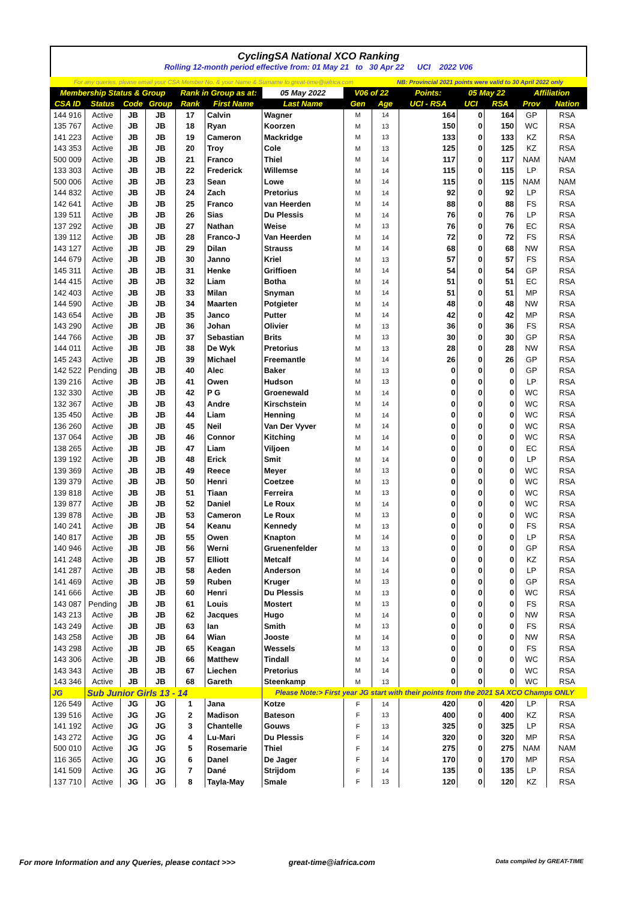CyclingSA National XCO Ranking
Rolling 12-month period effective from: 01 May 21 to 30 Apr 22 UCI 2022 V06
For any queries, please email your CSA Member No. & your Name & Surname to great-time@iafrica.com NB: Provincial 2021 points were valid to 30 April 2022 only
| Membership Status & Group | | | | Rank in Group as at: | | 05 May 2022 | V06 of 22 | | Points: | 05 May 22 | | Affiliation | |
| --- | --- | --- | --- | --- | --- | --- | --- | --- | --- | --- | --- | --- | --- |
| CSA ID | Status | Code | Group | Rank | First Name | Last Name | Gen | Age | UCI - RSA | UCI | RSA | Prov | Nation |
| 144 916 | Active | JB | JB | 17 | Calvin | Wagner | M | 14 | 164 | 0 | 164 | GP | RSA |
| 135 767 | Active | JB | JB | 18 | Ryan | Koorzen | M | 13 | 150 | 0 | 150 | WC | RSA |
| 141 223 | Active | JB | JB | 19 | Cameron | Mackridge | M | 13 | 133 | 0 | 133 | KZ | RSA |
| 143 353 | Active | JB | JB | 20 | Troy | Cole | M | 13 | 125 | 0 | 125 | KZ | RSA |
| 500 009 | Active | JB | JB | 21 | Franco | Thiel | M | 14 | 117 | 0 | 117 | NAM | NAM |
| 133 303 | Active | JB | JB | 22 | Frederick | Willemse | M | 14 | 115 | 0 | 115 | LP | RSA |
| 500 006 | Active | JB | JB | 23 | Sean | Lowe | M | 14 | 115 | 0 | 115 | NAM | NAM |
| 144 832 | Active | JB | JB | 24 | Zach | Pretorius | M | 14 | 92 | 0 | 92 | LP | RSA |
| 142 641 | Active | JB | JB | 25 | Franco | van Heerden | M | 14 | 88 | 0 | 88 | FS | RSA |
| 139 511 | Active | JB | JB | 26 | Sias | Du Plessis | M | 14 | 76 | 0 | 76 | LP | RSA |
| 137 292 | Active | JB | JB | 27 | Nathan | Weise | M | 13 | 76 | 0 | 76 | EC | RSA |
| 139 112 | Active | JB | JB | 28 | Franco-J | Van Heerden | M | 14 | 72 | 0 | 72 | FS | RSA |
| 143 127 | Active | JB | JB | 29 | Dilan | Strauss | M | 14 | 68 | 0 | 68 | NW | RSA |
| 144 679 | Active | JB | JB | 30 | Janno | Kriel | M | 13 | 57 | 0 | 57 | FS | RSA |
| 145 311 | Active | JB | JB | 31 | Henke | Griffioen | M | 14 | 54 | 0 | 54 | GP | RSA |
| 144 415 | Active | JB | JB | 32 | Liam | Botha | M | 14 | 51 | 0 | 51 | EC | RSA |
| 142 403 | Active | JB | JB | 33 | Milan | Snyman | M | 14 | 51 | 0 | 51 | MP | RSA |
| 144 590 | Active | JB | JB | 34 | Maarten | Potgieter | M | 14 | 48 | 0 | 48 | NW | RSA |
| 143 654 | Active | JB | JB | 35 | Janco | Putter | M | 14 | 42 | 0 | 42 | MP | RSA |
| 143 290 | Active | JB | JB | 36 | Johan | Olivier | M | 13 | 36 | 0 | 36 | FS | RSA |
| 144 766 | Active | JB | JB | 37 | Sebastian | Brits | M | 13 | 30 | 0 | 30 | GP | RSA |
| 144 011 | Active | JB | JB | 38 | De Wyk | Pretorius | M | 13 | 28 | 0 | 28 | NW | RSA |
| 145 243 | Active | JB | JB | 39 | Michael | Freemantle | M | 14 | 26 | 0 | 26 | GP | RSA |
| 142 522 | Pending | JB | JB | 40 | Alec | Baker | M | 13 | 0 | 0 | 0 | GP | RSA |
| 139 216 | Active | JB | JB | 41 | Owen | Hudson | M | 13 | 0 | 0 | 0 | LP | RSA |
| 132 330 | Active | JB | JB | 42 | P G | Groenewald | M | 14 | 0 | 0 | 0 | WC | RSA |
| 132 367 | Active | JB | JB | 43 | Andre | Kirschstein | M | 14 | 0 | 0 | 0 | WC | RSA |
| 135 450 | Active | JB | JB | 44 | Liam | Henning | M | 14 | 0 | 0 | 0 | WC | RSA |
| 136 260 | Active | JB | JB | 45 | Neil | Van Der Vyver | M | 14 | 0 | 0 | 0 | WC | RSA |
| 137 064 | Active | JB | JB | 46 | Connor | Kitching | M | 14 | 0 | 0 | 0 | WC | RSA |
| 138 265 | Active | JB | JB | 47 | Liam | Viljoen | M | 14 | 0 | 0 | 0 | EC | RSA |
| 139 192 | Active | JB | JB | 48 | Erick | Smit | M | 14 | 0 | 0 | 0 | LP | RSA |
| 139 369 | Active | JB | JB | 49 | Reece | Meyer | M | 13 | 0 | 0 | 0 | WC | RSA |
| 139 379 | Active | JB | JB | 50 | Henri | Coetzee | M | 13 | 0 | 0 | 0 | WC | RSA |
| 139 818 | Active | JB | JB | 51 | Tiaan | Ferreira | M | 13 | 0 | 0 | 0 | WC | RSA |
| 139 877 | Active | JB | JB | 52 | Daniel | Le Roux | M | 14 | 0 | 0 | 0 | WC | RSA |
| 139 878 | Active | JB | JB | 53 | Cameron | Le Roux | M | 13 | 0 | 0 | 0 | WC | RSA |
| 140 241 | Active | JB | JB | 54 | Keanu | Kennedy | M | 13 | 0 | 0 | 0 | FS | RSA |
| 140 817 | Active | JB | JB | 55 | Owen | Knapton | M | 14 | 0 | 0 | 0 | LP | RSA |
| 140 946 | Active | JB | JB | 56 | Werni | Gruenenfelder | M | 13 | 0 | 0 | 0 | GP | RSA |
| 141 248 | Active | JB | JB | 57 | Elliott | Metcalf | M | 14 | 0 | 0 | 0 | KZ | RSA |
| 141 287 | Active | JB | JB | 58 | Aeden | Anderson | M | 14 | 0 | 0 | 0 | LP | RSA |
| 141 469 | Active | JB | JB | 59 | Ruben | Kruger | M | 13 | 0 | 0 | 0 | GP | RSA |
| 141 666 | Active | JB | JB | 60 | Henri | Du Plessis | M | 13 | 0 | 0 | 0 | WC | RSA |
| 143 087 | Pending | JB | JB | 61 | Louis | Mostert | M | 13 | 0 | 0 | 0 | FS | RSA |
| 143 213 | Active | JB | JB | 62 | Jacques | Hugo | M | 14 | 0 | 0 | 0 | NW | RSA |
| 143 249 | Active | JB | JB | 63 | Ian | Smith | M | 13 | 0 | 0 | 0 | FS | RSA |
| 143 258 | Active | JB | JB | 64 | Wian | Jooste | M | 14 | 0 | 0 | 0 | NW | RSA |
| 143 298 | Active | JB | JB | 65 | Keagan | Wessels | M | 13 | 0 | 0 | 0 | FS | RSA |
| 143 306 | Active | JB | JB | 66 | Matthew | Tindall | M | 14 | 0 | 0 | 0 | WC | RSA |
| 143 343 | Active | JB | JB | 67 | Liechen | Pretorius | M | 14 | 0 | 0 | 0 | WC | RSA |
| 143 346 | Active | JB | JB | 68 | Gareth | Steenkamp | M | 13 | 0 | 0 | 0 | WC | RSA |
| JG | Sub Junior Girls 13 - 14 | | | | | Please Note:> First year JG start with their points from the 2021 SA XCO Champs ONLY | | | | | | | |
| 126 549 | Active | JG | JG | 1 | Jana | Kotze | F | 14 | 420 | 0 | 420 | LP | RSA |
| 139 516 | Active | JG | JG | 2 | Madison | Bateson | F | 13 | 400 | 0 | 400 | KZ | RSA |
| 141 192 | Active | JG | JG | 3 | Chantelle | Gouws | F | 13 | 325 | 0 | 325 | LP | RSA |
| 143 272 | Active | JG | JG | 4 | Lu-Mari | Du Plessis | F | 14 | 320 | 0 | 320 | MP | RSA |
| 500 010 | Active | JG | JG | 5 | Rosemarie | Thiel | F | 14 | 275 | 0 | 275 | NAM | NAM |
| 116 365 | Active | JG | JG | 6 | Danel | De Jager | F | 14 | 170 | 0 | 170 | MP | RSA |
| 141 509 | Active | JG | JG | 7 | Dané | Strijdom | F | 14 | 135 | 0 | 135 | LP | RSA |
| 137 710 | Active | JG | JG | 8 | Tayla-May | Smale | F | 13 | 120 | 0 | 120 | KZ | RSA |
For more Information and any Queries, please contact >>> great-time@iafrica.com Data compiled by GREAT-TIME